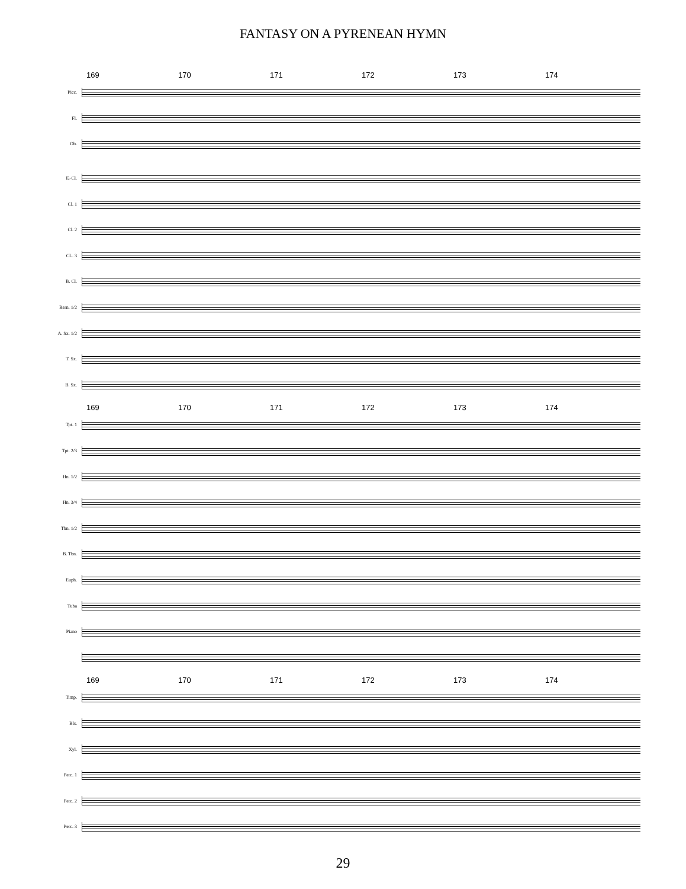FANTASY ON A PYRENEAN HYMN
169 170 171 172 173 174
Picc.
Fl.
Ob.
E♭Cl.
Cl. 1
Cl. 2
CL. 3
B. Cl.
Bssn. 1/2
A. Sx. 1/2
T. Sx.
B. Sx.
169 170 171 172 173 174
Tpt. 1
Tpt. 2/3
Hn. 1/2
Hn. 3/4
Tbn. 1/2
B. Tbn.
Euph.
Tuba
Piano
169 170 171 172 173 174
Timp.
Bls.
Xyl.
Perc. 1
Perc. 2
Perc. 3
29